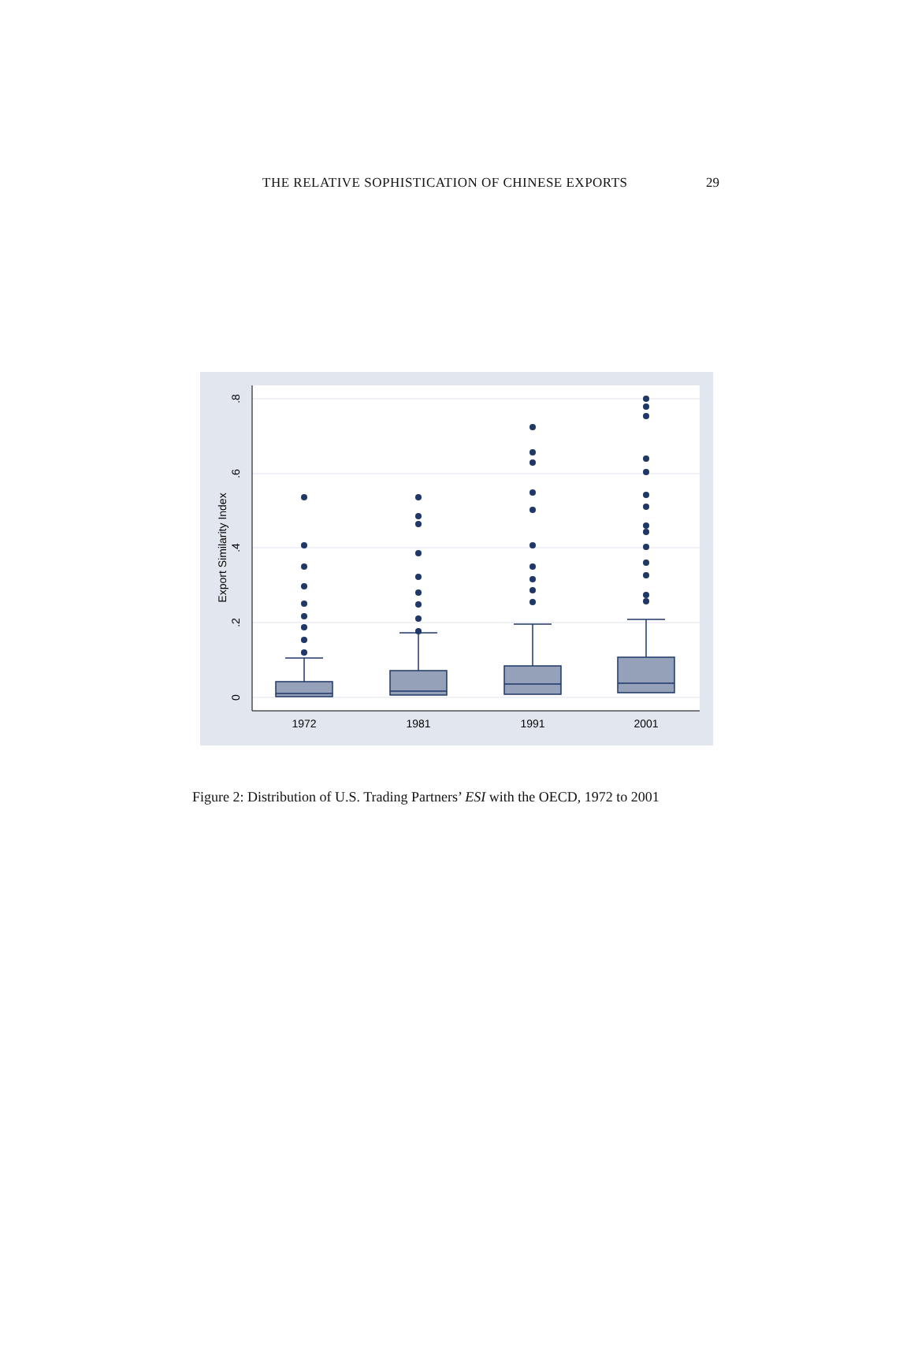THE RELATIVE SOPHISTICATION OF CHINESE EXPORTS 29
0
.2
.4
.6
.8
Export Similarity Index
1972
1981
1991
2001
Figure 2: Distribution of U.S. Trading Partners’ ESI with the OECD, 1972 to 2001